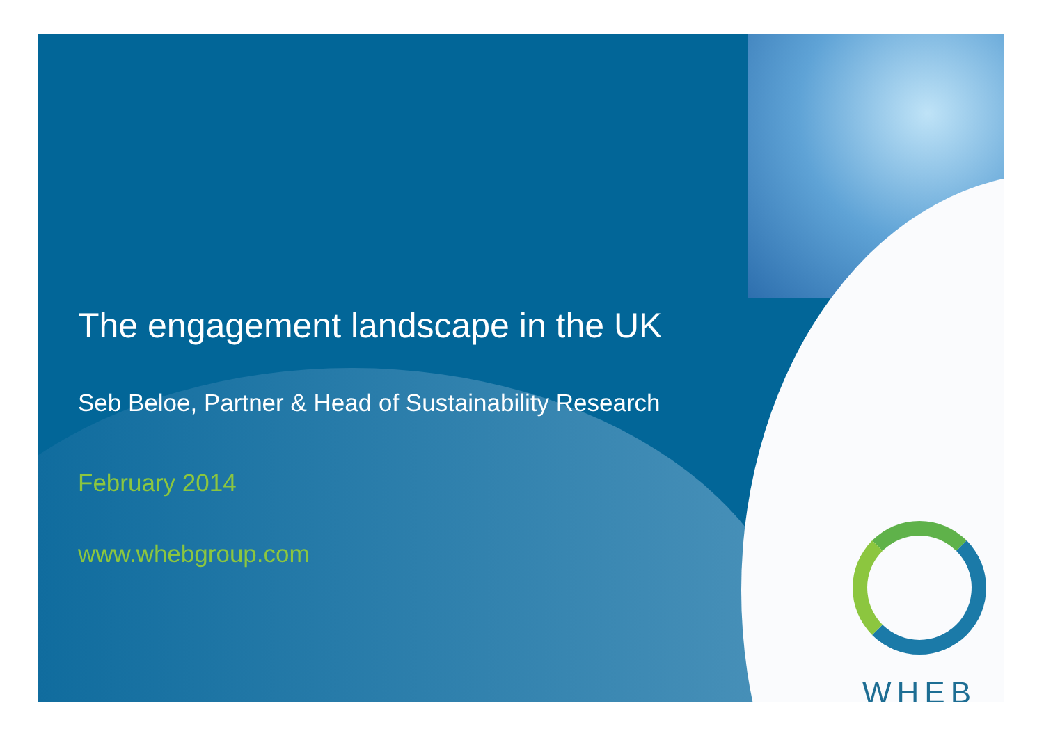The engagement landscape in the UK
Seb Beloe, Partner & Head of Sustainability Research
February 2014
www.whebgroup.com
WHEB